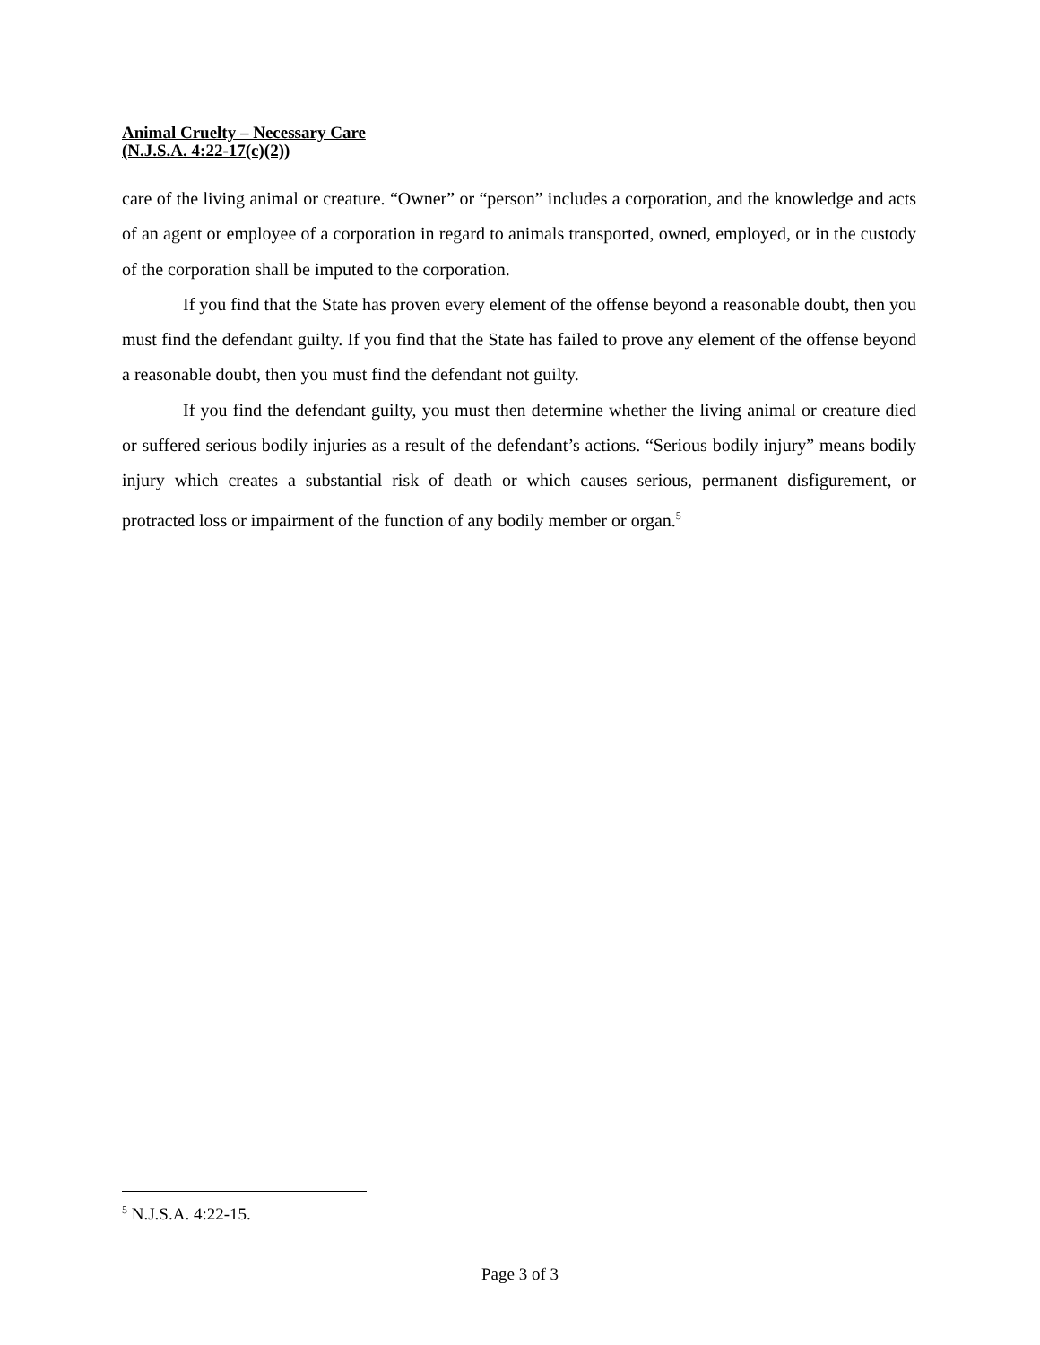Animal Cruelty – Necessary Care
(N.J.S.A. 4:22-17(c)(2))
care of the living animal or creature. “Owner” or “person” includes a corporation, and the knowledge and acts of an agent or employee of a corporation in regard to animals transported, owned, employed, or in the custody of the corporation shall be imputed to the corporation.
If you find that the State has proven every element of the offense beyond a reasonable doubt, then you must find the defendant guilty. If you find that the State has failed to prove any element of the offense beyond a reasonable doubt, then you must find the defendant not guilty.
If you find the defendant guilty, you must then determine whether the living animal or creature died or suffered serious bodily injuries as a result of the defendant’s actions. “Serious bodily injury” means bodily injury which creates a substantial risk of death or which causes serious, permanent disfigurement, or protracted loss or impairment of the function of any bodily member or organ.<sup>5</sup>
<sup>5</sup> N.J.S.A. 4:22-15.
Page 3 of 3